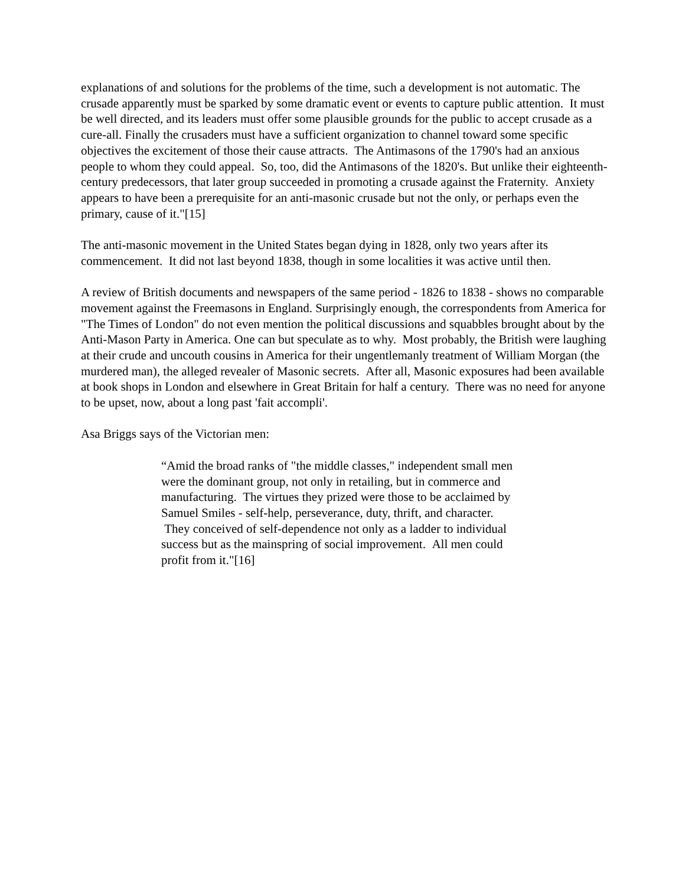explanations of and solutions for the problems of the time, such a development is not automatic. The crusade apparently must be sparked by some dramatic event or events to capture public attention. It must be well directed, and its leaders must offer some plausible grounds for the public to accept crusade as a cure-all. Finally the crusaders must have a sufficient organization to channel toward some specific objectives the excitement of those their cause attracts. The Antimasons of the 1790's had an anxious people to whom they could appeal. So, too, did the Antimasons of the 1820's. But unlike their eighteenth-century predecessors, that later group succeeded in promoting a crusade against the Fraternity. Anxiety appears to have been a prerequisite for an anti-masonic crusade but not the only, or perhaps even the primary, cause of it."[15]
The anti-masonic movement in the United States began dying in 1828, only two years after its commencement. It did not last beyond 1838, though in some localities it was active until then.
A review of British documents and newspapers of the same period - 1826 to 1838 - shows no comparable movement against the Freemasons in England. Surprisingly enough, the correspondents from America for "The Times of London" do not even mention the political discussions and squabbles brought about by the Anti-Mason Party in America. One can but speculate as to why. Most probably, the British were laughing at their crude and uncouth cousins in America for their ungentlemanly treatment of William Morgan (the murdered man), the alleged revealer of Masonic secrets. After all, Masonic exposures had been available at book shops in London and elsewhere in Great Britain for half a century. There was no need for anyone to be upset, now, about a long past 'fait accompli'.
Asa Briggs says of the Victorian men:
“Amid the broad ranks of "the middle classes," independent small men were the dominant group, not only in retailing, but in commerce and manufacturing. The virtues they prized were those to be acclaimed by Samuel Smiles - self-help, perseverance, duty, thrift, and character. They conceived of self-dependence not only as a ladder to individual success but as the mainspring of social improvement. All men could profit from it."[16]